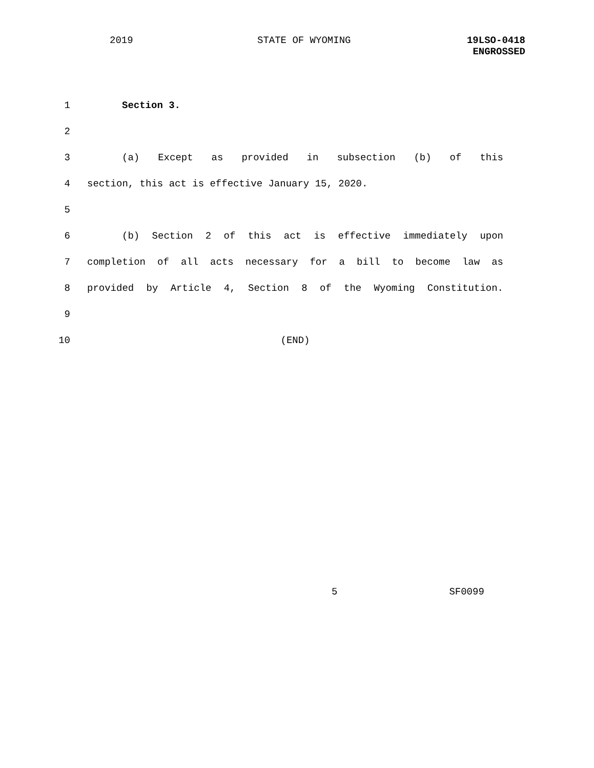2019 STATE OF WYOMING
19LSO-0418
ENGROSSED
1 Section 3.
2
3 (a) Except as provided in subsection (b) of this
4 section, this act is effective January 15, 2020.
5
6 (b) Section 2 of this act is effective immediately upon
7 completion of all acts necessary for a bill to become law as
8 provided by Article 4, Section 8 of the Wyoming Constitution.
9
10 (END)
5 SF0099